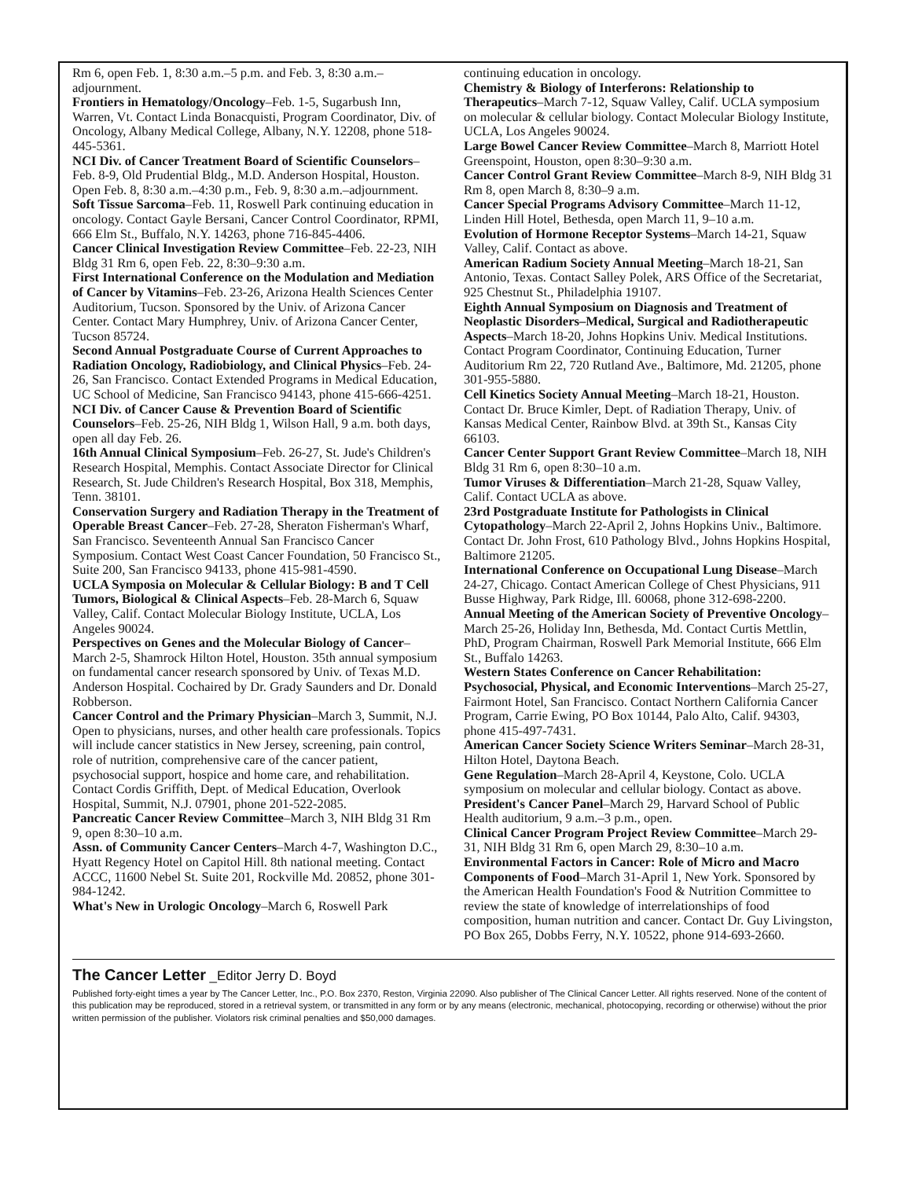Rm 6, open Feb. 1, 8:30 a.m.–5 p.m. and Feb. 3, 8:30 a.m.–adjournment.
Frontiers in Hematology/Oncology–Feb. 1-5, Sugarbush Inn, Warren, Vt. Contact Linda Bonacquisti, Program Coordinator, Div. of Oncology, Albany Medical College, Albany, N.Y. 12208, phone 518-445-5361.
NCI Div. of Cancer Treatment Board of Scientific Counselors–Feb. 8-9, Old Prudential Bldg., M.D. Anderson Hospital, Houston. Open Feb. 8, 8:30 a.m.–4:30 p.m., Feb. 9, 8:30 a.m.–adjournment.
Soft Tissue Sarcoma–Feb. 11, Roswell Park continuing education in oncology. Contact Gayle Bersani, Cancer Control Coordinator, RPMI, 666 Elm St., Buffalo, N.Y. 14263, phone 716-845-4406.
Cancer Clinical Investigation Review Committee–Feb. 22-23, NIH Bldg 31 Rm 6, open Feb. 22, 8:30–9:30 a.m.
First International Conference on the Modulation and Mediation of Cancer by Vitamins–Feb. 23-26, Arizona Health Sciences Center Auditorium, Tucson. Sponsored by the Univ. of Arizona Cancer Center. Contact Mary Humphrey, Univ. of Arizona Cancer Center, Tucson 85724.
Second Annual Postgraduate Course of Current Approaches to Radiation Oncology, Radiobiology, and Clinical Physics–Feb. 24-26, San Francisco. Contact Extended Programs in Medical Education, UC School of Medicine, San Francisco 94143, phone 415-666-4251.
NCI Div. of Cancer Cause & Prevention Board of Scientific Counselors–Feb. 25-26, NIH Bldg 1, Wilson Hall, 9 a.m. both days, open all day Feb. 26.
16th Annual Clinical Symposium–Feb. 26-27, St. Jude's Children's Research Hospital, Memphis. Contact Associate Director for Clinical Research, St. Jude Children's Research Hospital, Box 318, Memphis, Tenn. 38101.
Conservation Surgery and Radiation Therapy in the Treatment of Operable Breast Cancer–Feb. 27-28, Sheraton Fisherman's Wharf, San Francisco. Seventeenth Annual San Francisco Cancer Symposium. Contact West Coast Cancer Foundation, 50 Francisco St., Suite 200, San Francisco 94133, phone 415-981-4590.
UCLA Symposia on Molecular & Cellular Biology: B and T Cell Tumors, Biological & Clinical Aspects–Feb. 28-March 6, Squaw Valley, Calif. Contact Molecular Biology Institute, UCLA, Los Angeles 90024.
Perspectives on Genes and the Molecular Biology of Cancer–March 2-5, Shamrock Hilton Hotel, Houston. 35th annual symposium on fundamental cancer research sponsored by Univ. of Texas M.D. Anderson Hospital. Cochaired by Dr. Grady Saunders and Dr. Donald Robberson.
Cancer Control and the Primary Physician–March 3, Summit, N.J. Open to physicians, nurses, and other health care professionals. Topics will include cancer statistics in New Jersey, screening, pain control, role of nutrition, comprehensive care of the cancer patient, psychosocial support, hospice and home care, and rehabilitation. Contact Cordis Griffith, Dept. of Medical Education, Overlook Hospital, Summit, N.J. 07901, phone 201-522-2085.
Pancreatic Cancer Review Committee–March 3, NIH Bldg 31 Rm 9, open 8:30–10 a.m.
Assn. of Community Cancer Centers–March 4-7, Washington D.C., Hyatt Regency Hotel on Capitol Hill. 8th national meeting. Contact ACCC, 11600 Nebel St. Suite 201, Rockville Md. 20852, phone 301-984-1242.
What's New in Urologic Oncology–March 6, Roswell Park
continuing education in oncology.
Chemistry & Biology of Interferons: Relationship to Therapeutics–March 7-12, Squaw Valley, Calif. UCLA symposium on molecular & cellular biology. Contact Molecular Biology Institute, UCLA, Los Angeles 90024.
Large Bowel Cancer Review Committee–March 8, Marriott Hotel Greenspoint, Houston, open 8:30–9:30 a.m.
Cancer Control Grant Review Committee–March 8-9, NIH Bldg 31 Rm 8, open March 8, 8:30–9 a.m.
Cancer Special Programs Advisory Committee–March 11-12, Linden Hill Hotel, Bethesda, open March 11, 9–10 a.m.
Evolution of Hormone Receptor Systems–March 14-21, Squaw Valley, Calif. Contact as above.
American Radium Society Annual Meeting–March 18-21, San Antonio, Texas. Contact Salley Polek, ARS Office of the Secretariat, 925 Chestnut St., Philadelphia 19107.
Eighth Annual Symposium on Diagnosis and Treatment of Neoplastic Disorders–Medical, Surgical and Radiotherapeutic Aspects–March 18-20, Johns Hopkins Univ. Medical Institutions. Contact Program Coordinator, Continuing Education, Turner Auditorium Rm 22, 720 Rutland Ave., Baltimore, Md. 21205, phone 301-955-5880.
Cell Kinetics Society Annual Meeting–March 18-21, Houston. Contact Dr. Bruce Kimler, Dept. of Radiation Therapy, Univ. of Kansas Medical Center, Rainbow Blvd. at 39th St., Kansas City 66103.
Cancer Center Support Grant Review Committee–March 18, NIH Bldg 31 Rm 6, open 8:30–10 a.m.
Tumor Viruses & Differentiation–March 21-28, Squaw Valley, Calif. Contact UCLA as above.
23rd Postgraduate Institute for Pathologists in Clinical Cytopathology–March 22-April 2, Johns Hopkins Univ., Baltimore. Contact Dr. John Frost, 610 Pathology Blvd., Johns Hopkins Hospital, Baltimore 21205.
International Conference on Occupational Lung Disease–March 24-27, Chicago. Contact American College of Chest Physicians, 911 Busse Highway, Park Ridge, Ill. 60068, phone 312-698-2200.
Annual Meeting of the American Society of Preventive Oncology–March 25-26, Holiday Inn, Bethesda, Md. Contact Curtis Mettlin, PhD, Program Chairman, Roswell Park Memorial Institute, 666 Elm St., Buffalo 14263.
Western States Conference on Cancer Rehabilitation: Psychosocial, Physical, and Economic Interventions–March 25-27, Fairmont Hotel, San Francisco. Contact Northern California Cancer Program, Carrie Ewing, PO Box 10144, Palo Alto, Calif. 94303, phone 415-497-7431.
American Cancer Society Science Writers Seminar–March 28-31, Hilton Hotel, Daytona Beach.
Gene Regulation–March 28-April 4, Keystone, Colo. UCLA symposium on molecular and cellular biology. Contact as above.
President's Cancer Panel–March 29, Harvard School of Public Health auditorium, 9 a.m.–3 p.m., open.
Clinical Cancer Program Project Review Committee–March 29-31, NIH Bldg 31 Rm 6, open March 29, 8:30–10 a.m.
Environmental Factors in Cancer: Role of Micro and Macro Components of Food–March 31-April 1, New York. Sponsored by the American Health Foundation's Food & Nutrition Committee to review the state of knowledge of interrelationships of food composition, human nutrition and cancer. Contact Dr. Guy Livingston, PO Box 265, Dobbs Ferry, N.Y. 10522, phone 914-693-2660.
The Cancer Letter _Editor Jerry D. Boyd
Published forty-eight times a year by The Cancer Letter, Inc., P.O. Box 2370, Reston, Virginia 22090. Also publisher of The Clinical Cancer Letter. All rights reserved. None of the content of this publication may be reproduced, stored in a retrieval system, or transmitted in any form or by any means (electronic, mechanical, photocopying, recording or otherwise) without the prior written permission of the publisher. Violators risk criminal penalties and $50,000 damages.